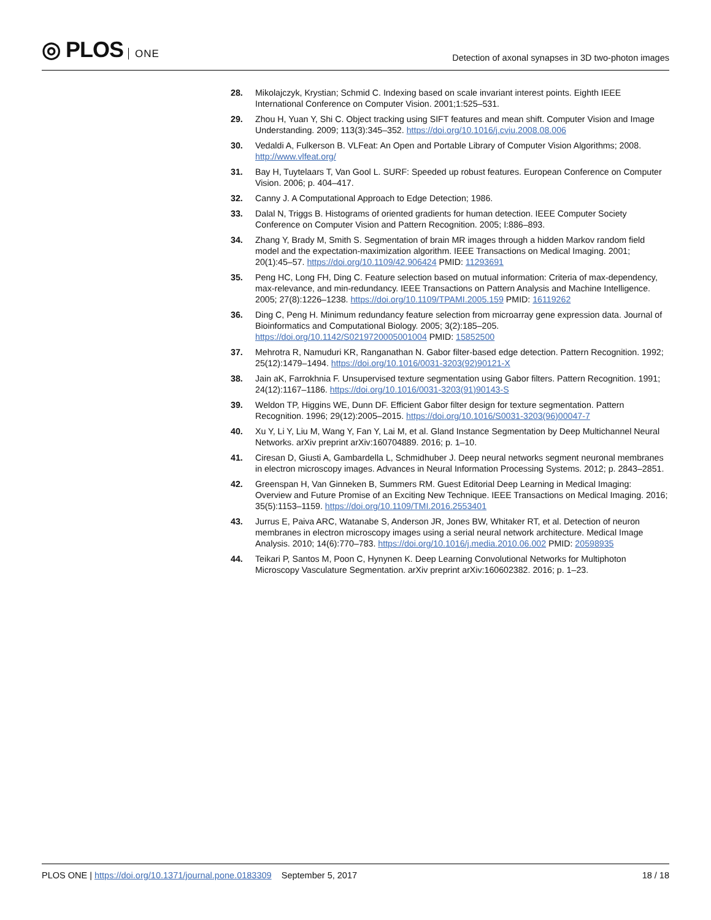◎ PLOS ONE
Detection of axonal synapses in 3D two-photon images
28. Mikolajczyk, Krystian; Schmid C. Indexing based on scale invariant interest points. Eighth IEEE International Conference on Computer Vision. 2001;1:525–531.
29. Zhou H, Yuan Y, Shi C. Object tracking using SIFT features and mean shift. Computer Vision and Image Understanding. 2009; 113(3):345–352. https://doi.org/10.1016/j.cviu.2008.08.006
30. Vedaldi A, Fulkerson B. VLFeat: An Open and Portable Library of Computer Vision Algorithms; 2008. http://www.vlfeat.org/
31. Bay H, Tuytelaars T, Van Gool L. SURF: Speeded up robust features. European Conference on Computer Vision. 2006; p. 404–417.
32. Canny J. A Computational Approach to Edge Detection; 1986.
33. Dalal N, Triggs B. Histograms of oriented gradients for human detection. IEEE Computer Society Conference on Computer Vision and Pattern Recognition. 2005; I:886–893.
34. Zhang Y, Brady M, Smith S. Segmentation of brain MR images through a hidden Markov random field model and the expectation-maximization algorithm. IEEE Transactions on Medical Imaging. 2001; 20(1):45–57. https://doi.org/10.1109/42.906424 PMID: 11293691
35. Peng HC, Long FH, Ding C. Feature selection based on mutual information: Criteria of max-dependency, max-relevance, and min-redundancy. IEEE Transactions on Pattern Analysis and Machine Intelligence. 2005; 27(8):1226–1238. https://doi.org/10.1109/TPAMI.2005.159 PMID: 16119262
36. Ding C, Peng H. Minimum redundancy feature selection from microarray gene expression data. Journal of Bioinformatics and Computational Biology. 2005; 3(2):185–205. https://doi.org/10.1142/S0219720005001004 PMID: 15852500
37. Mehrotra R, Namuduri KR, Ranganathan N. Gabor filter-based edge detection. Pattern Recognition. 1992; 25(12):1479–1494. https://doi.org/10.1016/0031-3203(92)90121-X
38. Jain aK, Farrokhnia F. Unsupervised texture segmentation using Gabor filters. Pattern Recognition. 1991; 24(12):1167–1186. https://doi.org/10.1016/0031-3203(91)90143-S
39. Weldon TP, Higgins WE, Dunn DF. Efficient Gabor filter design for texture segmentation. Pattern Recognition. 1996; 29(12):2005–2015. https://doi.org/10.1016/S0031-3203(96)00047-7
40. Xu Y, Li Y, Liu M, Wang Y, Fan Y, Lai M, et al. Gland Instance Segmentation by Deep Multichannel Neural Networks. arXiv preprint arXiv:160704889. 2016; p. 1–10.
41. Ciresan D, Giusti A, Gambardella L, Schmidhuber J. Deep neural networks segment neuronal membranes in electron microscopy images. Advances in Neural Information Processing Systems. 2012; p. 2843–2851.
42. Greenspan H, Van Ginneken B, Summers RM. Guest Editorial Deep Learning in Medical Imaging: Overview and Future Promise of an Exciting New Technique. IEEE Transactions on Medical Imaging. 2016; 35(5):1153–1159. https://doi.org/10.1109/TMI.2016.2553401
43. Jurrus E, Paiva ARC, Watanabe S, Anderson JR, Jones BW, Whitaker RT, et al. Detection of neuron membranes in electron microscopy images using a serial neural network architecture. Medical Image Analysis. 2010; 14(6):770–783. https://doi.org/10.1016/j.media.2010.06.002 PMID: 20598935
44. Teikari P, Santos M, Poon C, Hynynen K. Deep Learning Convolutional Networks for Multiphoton Microscopy Vasculature Segmentation. arXiv preprint arXiv:160602382. 2016; p. 1–23.
PLOS ONE | https://doi.org/10.1371/journal.pone.0183309 September 5, 2017
18 / 18